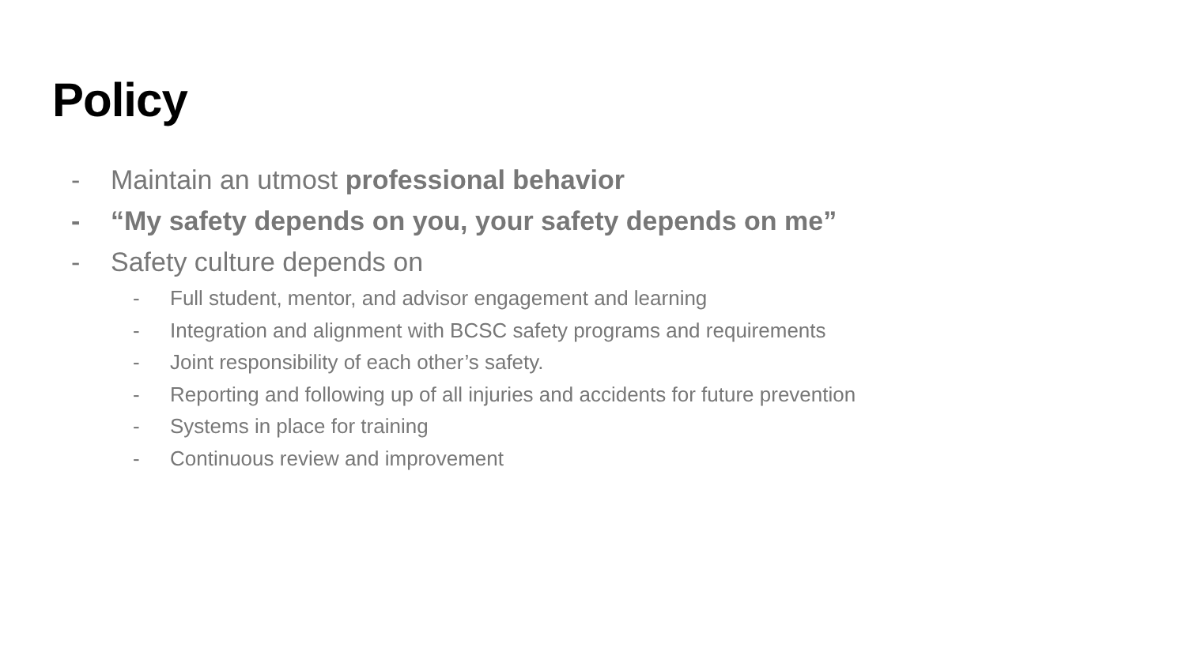Policy
- Maintain an utmost professional behavior
- “My safety depends on you, your safety depends on me”
- Safety culture depends on
- Full student, mentor, and advisor engagement and learning
- Integration and alignment with BCSC safety programs and requirements
- Joint responsibility of each other’s safety.
- Reporting and following up of all injuries and accidents for future prevention
- Systems in place for training
- Continuous review and improvement